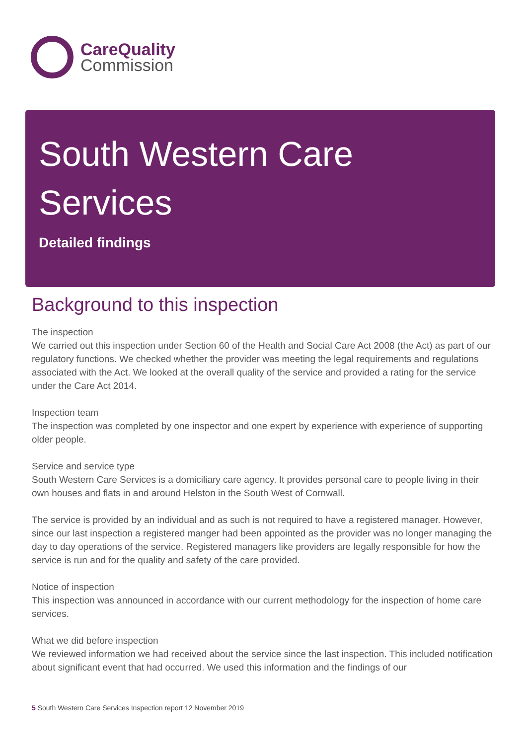CareQuality
Commission
South Western Care Services
Detailed findings
Background to this inspection
The inspection
We carried out this inspection under Section 60 of the Health and Social Care Act 2008 (the Act) as part of our regulatory functions. We checked whether the provider was meeting the legal requirements and regulations associated with the Act. We looked at the overall quality of the service and provided a rating for the service under the Care Act 2014.
Inspection team
The inspection was completed by one inspector and one expert by experience with experience of supporting older people.
Service and service type
South Western Care Services is a domiciliary care agency. It provides personal care to people living in their own houses and flats in and around Helston in the South West of Cornwall.
The service is provided by an individual and as such is not required to have a registered manager. However, since our last inspection a registered manger had been appointed as the provider was no longer managing the day to day operations of the service. Registered managers like providers are legally responsible for how the service is run and for the quality and safety of the care provided.
Notice of inspection
This inspection was announced in accordance with our current methodology for the inspection of home care services.
What we did before inspection
We reviewed information we had received about the service since the last inspection. This included notification about significant event that had occurred. We used this information and the findings of our
5 South Western Care Services Inspection report 12 November 2019